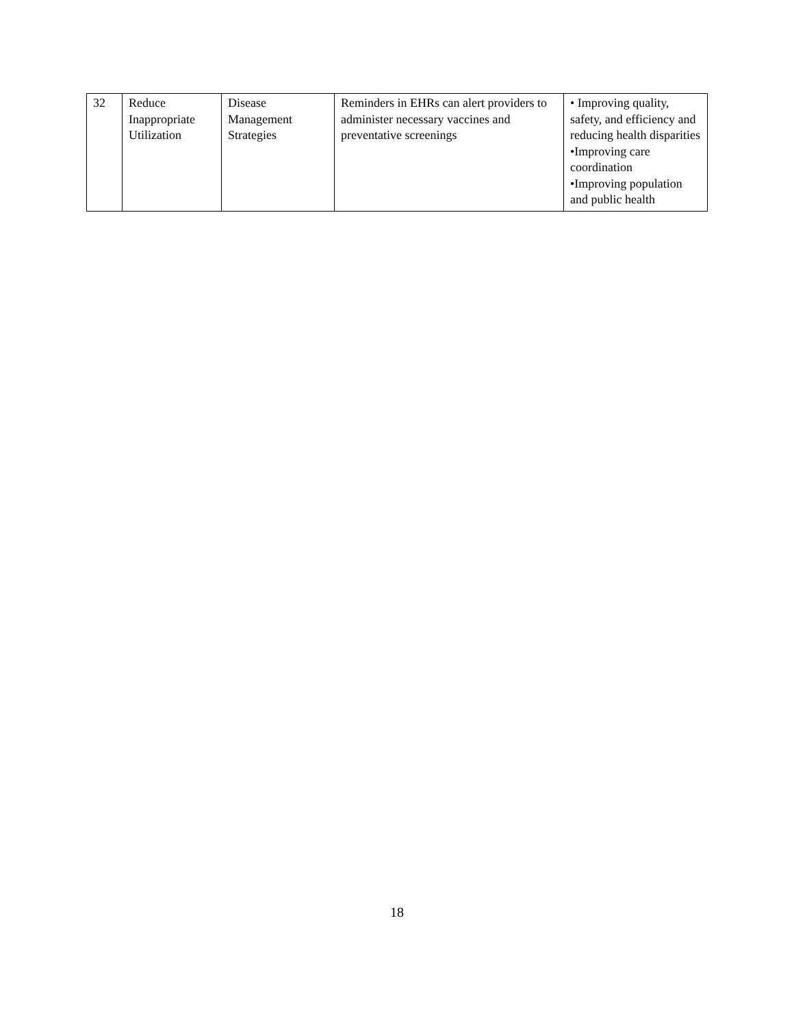| 32 | Reduce Inappropriate Utilization | Disease Management Strategies | Reminders in EHRs can alert providers to administer necessary vaccines and preventative screenings | • Improving quality, safety, and efficiency and reducing health disparities •Improving care coordination •Improving population and public health |
18